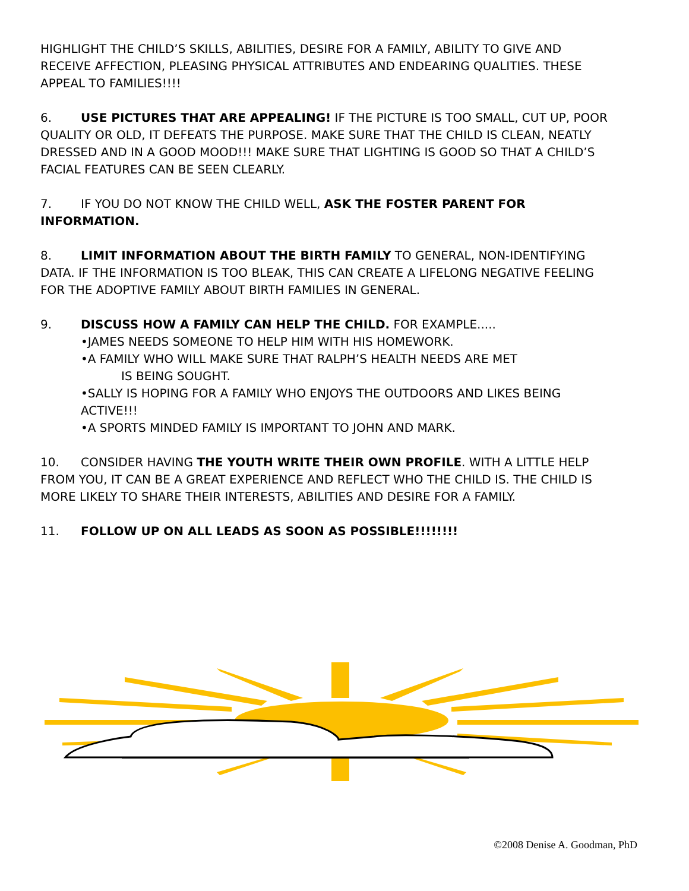HIGHLIGHT THE CHILD’S SKILLS, ABILITIES, DESIRE FOR A FAMILY, ABILITY TO GIVE AND RECEIVE AFFECTION, PLEASING PHYSICAL ATTRIBUTES AND ENDEARING QUALITIES. THESE APPEAL TO FAMILIES!!!!
6. USE PICTURES THAT ARE APPEALING! IF THE PICTURE IS TOO SMALL, CUT UP, POOR QUALITY OR OLD, IT DEFEATS THE PURPOSE. MAKE SURE THAT THE CHILD IS CLEAN, NEATLY DRESSED AND IN A GOOD MOOD!!! MAKE SURE THAT LIGHTING IS GOOD SO THAT A CHILD’S FACIAL FEATURES CAN BE SEEN CLEARLY.
7. IF YOU DO NOT KNOW THE CHILD WELL, ASK THE FOSTER PARENT FOR INFORMATION.
8. LIMIT INFORMATION ABOUT THE BIRTH FAMILY TO GENERAL, NON-IDENTIFYING DATA. IF THE INFORMATION IS TOO BLEAK, THIS CAN CREATE A LIFELONG NEGATIVE FEELING FOR THE ADOPTIVE FAMILY ABOUT BIRTH FAMILIES IN GENERAL.
9. DISCUSS HOW A FAMILY CAN HELP THE CHILD. FOR EXAMPLE.....
•JAMES NEEDS SOMEONE TO HELP HIM WITH HIS HOMEWORK.
•A FAMILY WHO WILL MAKE SURE THAT RALPH’S HEALTH NEEDS ARE MET
IS BEING SOUGHT.
•SALLY IS HOPING FOR A FAMILY WHO ENJOYS THE OUTDOORS AND LIKES BEING ACTIVE!!!
•A SPORTS MINDED FAMILY IS IMPORTANT TO JOHN AND MARK.
10. CONSIDER HAVING THE YOUTH WRITE THEIR OWN PROFILE. WITH A LITTLE HELP FROM YOU, IT CAN BE A GREAT EXPERIENCE AND REFLECT WHO THE CHILD IS. THE CHILD IS MORE LIKELY TO SHARE THEIR INTERESTS, ABILITIES AND DESIRE FOR A FAMILY.
11. FOLLOW UP ON ALL LEADS AS SOON AS POSSIBLE!!!!!!!!
©2008 Denise A. Goodman, PhD